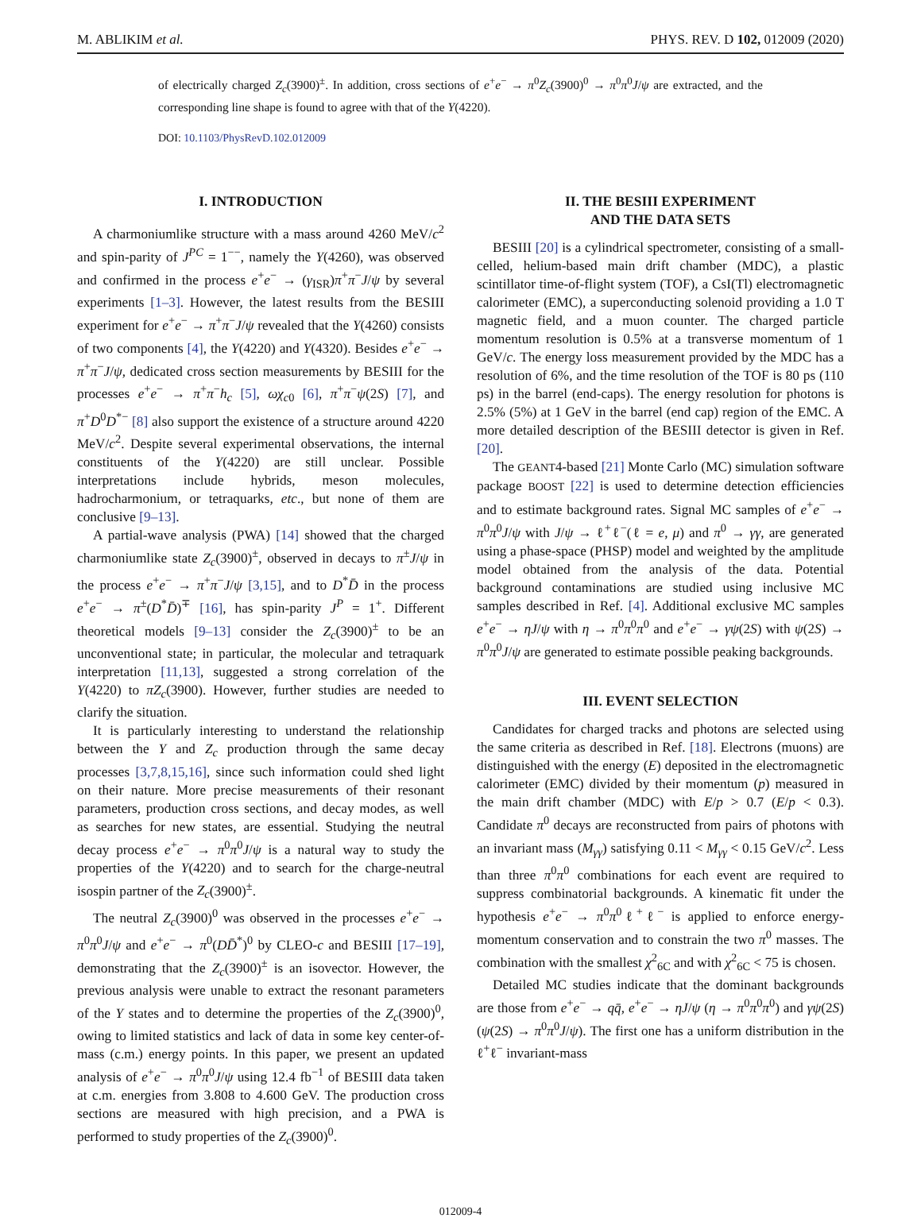M. ABLIKIM et al. PHYS. REV. D 102, 012009 (2020)
of electrically charged Z<sub>c</sub>(3900)<sup>±</sup>. In addition, cross sections of e<sup>+</sup>e<sup>−</sup> → π<sup>0</sup>Z<sub>c</sub>(3900)<sup>0</sup> → π<sup>0</sup>π<sup>0</sup>J/ψ are extracted, and the corresponding line shape is found to agree with that of the Y(4220).
DOI: 10.1103/PhysRevD.102.012009
I. INTRODUCTION
A charmoniumlike structure with a mass around 4260 MeV/c<sup>2</sup> and spin-parity of J<sup>PC</sup> = 1<sup>−−</sup>, namely the Y(4260), was observed and confirmed in the process e<sup>+</sup>e<sup>−</sup> → (γ<sub>ISR</sub>)π<sup>+</sup>π<sup>−</sup>J/ψ by several experiments [1–3]. However, the latest results from the BESIII experiment for e<sup>+</sup>e<sup>−</sup> → π<sup>+</sup>π<sup>−</sup>J/ψ revealed that the Y(4260) consists of two components [4], the Y(4220) and Y(4320). Besides e<sup>+</sup>e<sup>−</sup> → π<sup>+</sup>π<sup>−</sup>J/ψ, dedicated cross section measurements by BESIII for the processes e<sup>+</sup>e<sup>−</sup> → π<sup>+</sup>π<sup>−</sup>h<sub>c</sub> [5], ωχ<sub>c0</sub> [6], π<sup>+</sup>π<sup>−</sup>ψ(2S) [7], and π<sup>+</sup>D<sup>0</sup>D<sup>*−</sup> [8] also support the existence of a structure around 4220 MeV/c<sup>2</sup>. Despite several experimental observations, the internal constituents of the Y(4220) are still unclear. Possible interpretations include hybrids, meson molecules, hadrocharmonium, or tetraquarks, etc., but none of them are conclusive [9–13].
A partial-wave analysis (PWA) [14] showed that the charged charmoniumlike state Z<sub>c</sub>(3900)<sup>±</sup>, observed in decays to π<sup>±</sup>J/ψ in the process e<sup>+</sup>e<sup>−</sup> → π<sup>+</sup>π<sup>−</sup>J/ψ [3,15], and to D<sup>*</sup>D̄ in the process e<sup>+</sup>e<sup>−</sup> → π<sup>±</sup>(D<sup>*</sup>D̄)<sup>∓</sup> [16], has spin-parity J<sup>P</sup> = 1<sup>+</sup>. Different theoretical models [9–13] consider the Z<sub>c</sub>(3900)<sup>±</sup> to be an unconventional state; in particular, the molecular and tetraquark interpretation [11,13], suggested a strong correlation of the Y(4220) to πZ<sub>c</sub>(3900). However, further studies are needed to clarify the situation.
It is particularly interesting to understand the relationship between the Y and Z<sub>c</sub> production through the same decay processes [3,7,8,15,16], since such information could shed light on their nature. More precise measurements of their resonant parameters, production cross sections, and decay modes, as well as searches for new states, are essential. Studying the neutral decay process e<sup>+</sup>e<sup>−</sup> → π<sup>0</sup>π<sup>0</sup>J/ψ is a natural way to study the properties of the Y(4220) and to search for the charge-neutral isospin partner of the Z<sub>c</sub>(3900)<sup>±</sup>.
The neutral Z<sub>c</sub>(3900)<sup>0</sup> was observed in the processes e<sup>+</sup>e<sup>−</sup> → π<sup>0</sup>π<sup>0</sup>J/ψ and e<sup>+</sup>e<sup>−</sup> → π<sup>0</sup>(DD̄<sup>*</sup>)<sup>0</sup> by CLEO-c and BESIII [17–19], demonstrating that the Z<sub>c</sub>(3900)<sup>±</sup> is an isovector. However, the previous analysis were unable to extract the resonant parameters of the Y states and to determine the properties of the Z<sub>c</sub>(3900)<sup>0</sup>, owing to limited statistics and lack of data in some key center-of-mass (c.m.) energy points. In this paper, we present an updated analysis of e<sup>+</sup>e<sup>−</sup> → π<sup>0</sup>π<sup>0</sup>J/ψ using 12.4 fb<sup>−1</sup> of BESIII data taken at c.m. energies from 3.808 to 4.600 GeV. The production cross sections are measured with high precision, and a PWA is performed to study properties of the Z<sub>c</sub>(3900)<sup>0</sup>.
II. THE BESIII EXPERIMENT
AND THE DATA SETS
BESIII [20] is a cylindrical spectrometer, consisting of a small-celled, helium-based main drift chamber (MDC), a plastic scintillator time-of-flight system (TOF), a CsI(Tl) electromagnetic calorimeter (EMC), a superconducting solenoid providing a 1.0 T magnetic field, and a muon counter. The charged particle momentum resolution is 0.5% at a transverse momentum of 1 GeV/c. The energy loss measurement provided by the MDC has a resolution of 6%, and the time resolution of the TOF is 80 ps (110 ps) in the barrel (end-caps). The energy resolution for photons is 2.5% (5%) at 1 GeV in the barrel (end cap) region of the EMC. A more detailed description of the BESIII detector is given in Ref. [20].
The GEANT4-based [21] Monte Carlo (MC) simulation software package BOOST [22] is used to determine detection efficiencies and to estimate background rates. Signal MC samples of e<sup>+</sup>e<sup>−</sup> → π<sup>0</sup>π<sup>0</sup>J/ψ with J/ψ → ℓ<sup>+</sup>ℓ<sup>−</sup>(ℓ = e, μ) and π<sup>0</sup> → γγ, are generated using a phase-space (PHSP) model and weighted by the amplitude model obtained from the analysis of the data. Potential background contaminations are studied using inclusive MC samples described in Ref. [4]. Additional exclusive MC samples e<sup>+</sup>e<sup>−</sup> → ηJ/ψ with η → π<sup>0</sup>π<sup>0</sup>π<sup>0</sup> and e<sup>+</sup>e<sup>−</sup> → γψ(2S) with ψ(2S) → π<sup>0</sup>π<sup>0</sup>J/ψ are generated to estimate possible peaking backgrounds.
III. EVENT SELECTION
Candidates for charged tracks and photons are selected using the same criteria as described in Ref. [18]. Electrons (muons) are distinguished with the energy (E) deposited in the electromagnetic calorimeter (EMC) divided by their momentum (p) measured in the main drift chamber (MDC) with E/p > 0.7 (E/p < 0.3). Candidate π<sup>0</sup> decays are reconstructed from pairs of photons with an invariant mass (M<sub>γγ</sub>) satisfying 0.11 < M<sub>γγ</sub> < 0.15 GeV/c<sup>2</sup>. Less than three π<sup>0</sup>π<sup>0</sup> combinations for each event are required to suppress combinatorial backgrounds. A kinematic fit under the hypothesis e<sup>+</sup>e<sup>−</sup> → π<sup>0</sup>π<sup>0</sup>ℓ<sup>+</sup>ℓ<sup>−</sup> is applied to enforce energy-momentum conservation and to constrain the two π<sup>0</sup> masses. The combination with the smallest χ<sup>2</sup><sub>6C</sub> and with χ<sup>2</sup><sub>6C</sub> < 75 is chosen.
Detailed MC studies indicate that the dominant backgrounds are those from e<sup>+</sup>e<sup>−</sup> → qq̄, e<sup>+</sup>e<sup>−</sup> → ηJ/ψ (η → π<sup>0</sup>π<sup>0</sup>π<sup>0</sup>) and γψ(2S) (ψ(2S) → π<sup>0</sup>π<sup>0</sup>J/ψ). The first one has a uniform distribution in the ℓ<sup>+</sup>ℓ<sup>−</sup> invariant-mass
012009-4